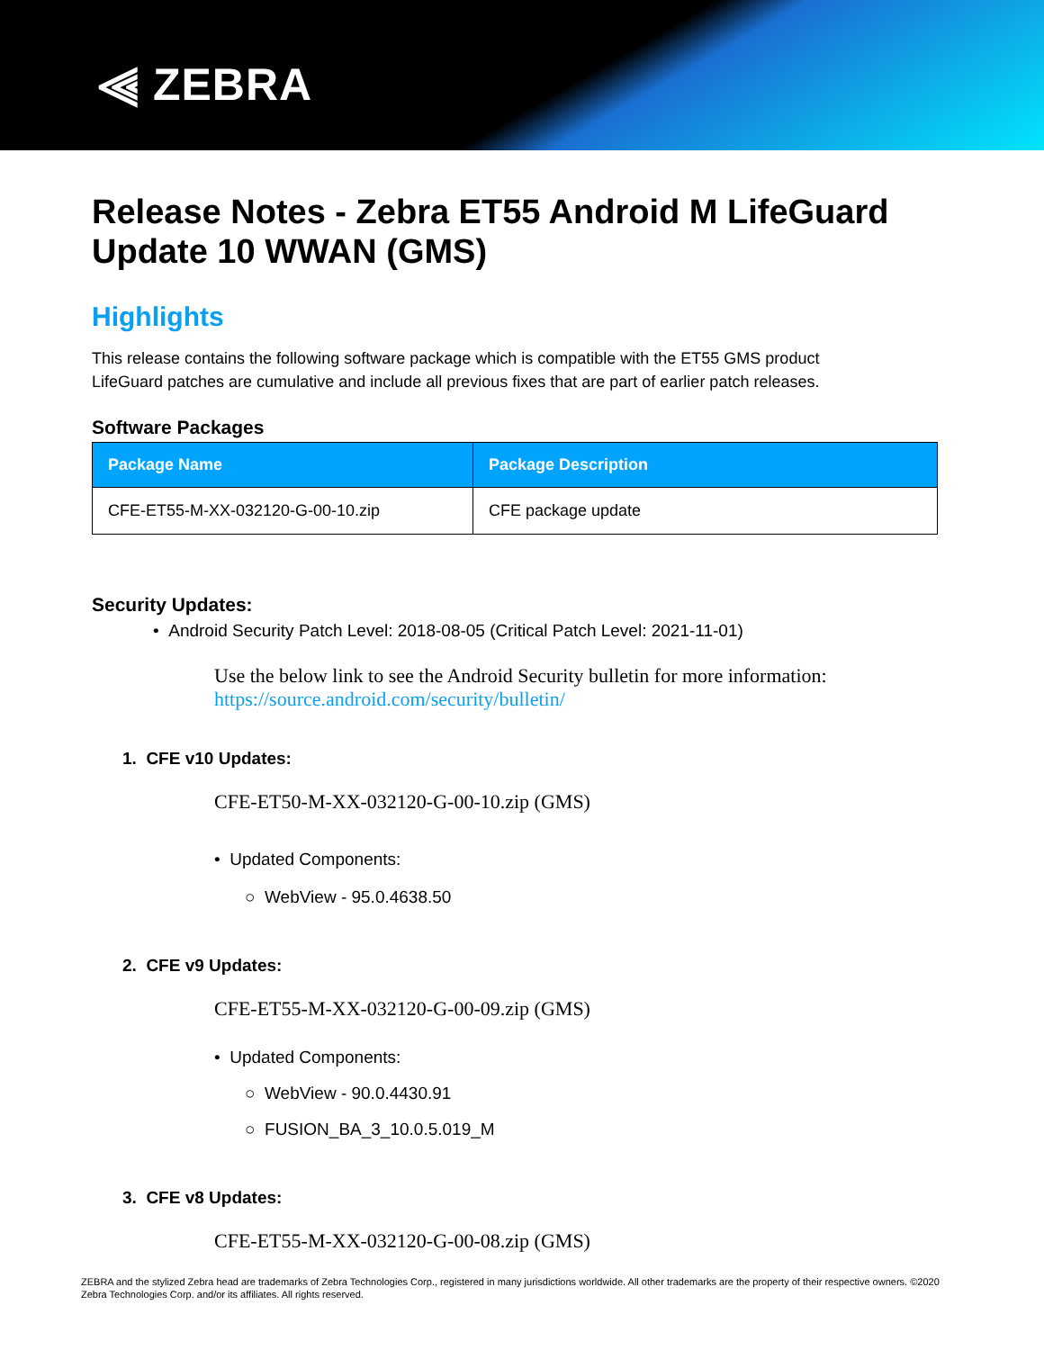⫷ ZEBRA
Release Notes - Zebra ET55 Android M LifeGuard Update 10 WWAN (GMS)
Highlights
This release contains the following software package which is compatible with the ET55 GMS product
LifeGuard patches are cumulative and include all previous fixes that are part of earlier patch releases.
Software Packages
| Package Name | Package Description |
| --- | --- |
| CFE-ET55-M-XX-032120-G-00-10.zip | CFE package update |
Security Updates:
• Android Security Patch Level: 2018-08-05 (Critical Patch Level: 2021-11-01)
Use the below link to see the Android Security bulletin for more information:
https://source.android.com/security/bulletin/
1. CFE v10 Updates:
CFE-ET50-M-XX-032120-G-00-10.zip (GMS)
• Updated Components:
○ WebView - 95.0.4638.50
2. CFE v9 Updates:
CFE-ET55-M-XX-032120-G-00-09.zip (GMS)
• Updated Components:
○ WebView - 90.0.4430.91
○ FUSION_BA_3_10.0.5.019_M
3. CFE v8 Updates:
CFE-ET55-M-XX-032120-G-00-08.zip (GMS)
ZEBRA and the stylized Zebra head are trademarks of Zebra Technologies Corp., registered in many jurisdictions worldwide. All other trademarks are the property of their respective owners. ©2020 Zebra Technologies Corp. and/or its affiliates. All rights reserved.